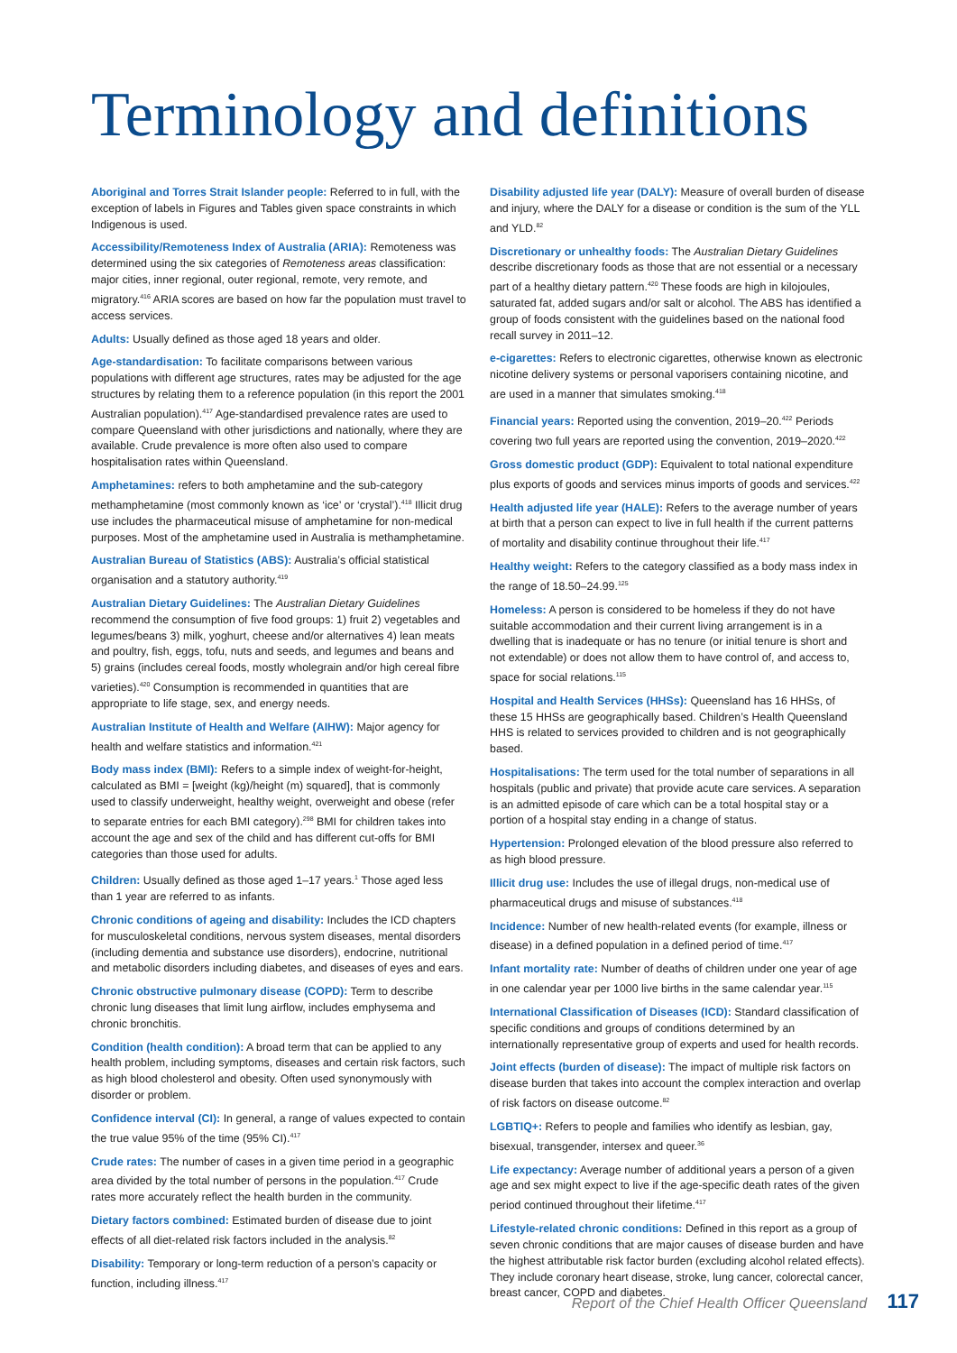Terminology and definitions
Aboriginal and Torres Strait Islander people: Referred to in full, with the exception of labels in Figures and Tables given space constraints in which Indigenous is used.
Accessibility/Remoteness Index of Australia (ARIA): Remoteness was determined using the six categories of Remoteness areas classification: major cities, inner regional, outer regional, remote, very remote, and migratory.<sup>416</sup> ARIA scores are based on how far the population must travel to access services.
Adults: Usually defined as those aged 18 years and older.
Age-standardisation: To facilitate comparisons between various populations with different age structures, rates may be adjusted for the age structures by relating them to a reference population (in this report the 2001 Australian population).<sup>417</sup> Age-standardised prevalence rates are used to compare Queensland with other jurisdictions and nationally, where they are available. Crude prevalence is more often also used to compare hospitalisation rates within Queensland.
Amphetamines: refers to both amphetamine and the sub-category methamphetamine (most commonly known as ‘ice’ or ‘crystal’).<sup>418</sup> Illicit drug use includes the pharmaceutical misuse of amphetamine for non-medical purposes. Most of the amphetamine used in Australia is methamphetamine.
Australian Bureau of Statistics (ABS): Australia’s official statistical organisation and a statutory authority.<sup>419</sup>
Australian Dietary Guidelines: The Australian Dietary Guidelines recommend the consumption of five food groups: 1) fruit 2) vegetables and legumes/beans 3) milk, yoghurt, cheese and/or alternatives 4) lean meats and poultry, fish, eggs, tofu, nuts and seeds, and legumes and beans and 5) grains (includes cereal foods, mostly wholegrain and/or high cereal fibre varieties).<sup>420</sup> Consumption is recommended in quantities that are appropriate to life stage, sex, and energy needs.
Australian Institute of Health and Welfare (AIHW): Major agency for health and welfare statistics and information.<sup>421</sup>
Body mass index (BMI): Refers to a simple index of weight-for-height, calculated as BMI = [weight (kg)/height (m) squared], that is commonly used to classify underweight, healthy weight, overweight and obese (refer to separate entries for each BMI category).<sup>298</sup> BMI for children takes into account the age and sex of the child and has different cut-offs for BMI categories than those used for adults.
Children: Usually defined as those aged 1–17 years.<sup>1</sup> Those aged less than 1 year are referred to as infants.
Chronic conditions of ageing and disability: Includes the ICD chapters for musculoskeletal conditions, nervous system diseases, mental disorders (including dementia and substance use disorders), endocrine, nutritional and metabolic disorders including diabetes, and diseases of eyes and ears.
Chronic obstructive pulmonary disease (COPD): Term to describe chronic lung diseases that limit lung airflow, includes emphysema and chronic bronchitis.
Condition (health condition): A broad term that can be applied to any health problem, including symptoms, diseases and certain risk factors, such as high blood cholesterol and obesity. Often used synonymously with disorder or problem.
Confidence interval (CI): In general, a range of values expected to contain the true value 95% of the time (95% CI).<sup>417</sup>
Crude rates: The number of cases in a given time period in a geographic area divided by the total number of persons in the population.<sup>417</sup> Crude rates more accurately reflect the health burden in the community.
Dietary factors combined: Estimated burden of disease due to joint effects of all diet-related risk factors included in the analysis.<sup>82</sup>
Disability: Temporary or long-term reduction of a person’s capacity or function, including illness.<sup>417</sup>
Disability adjusted life year (DALY): Measure of overall burden of disease and injury, where the DALY for a disease or condition is the sum of the YLL and YLD.<sup>82</sup>
Discretionary or unhealthy foods: The Australian Dietary Guidelines describe discretionary foods as those that are not essential or a necessary part of a healthy dietary pattern.<sup>420</sup> These foods are high in kilojoules, saturated fat, added sugars and/or salt or alcohol. The ABS has identified a group of foods consistent with the guidelines based on the national food recall survey in 2011–12.
e-cigarettes: Refers to electronic cigarettes, otherwise known as electronic nicotine delivery systems or personal vaporisers containing nicotine, and are used in a manner that simulates smoking.<sup>418</sup>
Financial years: Reported using the convention, 2019–20.<sup>422</sup> Periods covering two full years are reported using the convention, 2019–2020.<sup>422</sup>
Gross domestic product (GDP): Equivalent to total national expenditure plus exports of goods and services minus imports of goods and services.<sup>422</sup>
Health adjusted life year (HALE): Refers to the average number of years at birth that a person can expect to live in full health if the current patterns of mortality and disability continue throughout their life.<sup>417</sup>
Healthy weight: Refers to the category classified as a body mass index in the range of 18.50–24.99.<sup>125</sup>
Homeless: A person is considered to be homeless if they do not have suitable accommodation and their current living arrangement is in a dwelling that is inadequate or has no tenure (or initial tenure is short and not extendable) or does not allow them to have control of, and access to, space for social relations.<sup>115</sup>
Hospital and Health Services (HHSs): Queensland has 16 HHSs, of these 15 HHSs are geographically based. Children’s Health Queensland HHS is related to services provided to children and is not geographically based.
Hospitalisations: The term used for the total number of separations in all hospitals (public and private) that provide acute care services. A separation is an admitted episode of care which can be a total hospital stay or a portion of a hospital stay ending in a change of status.
Hypertension: Prolonged elevation of the blood pressure also referred to as high blood pressure.
Illicit drug use: Includes the use of illegal drugs, non-medical use of pharmaceutical drugs and misuse of substances.<sup>418</sup>
Incidence: Number of new health-related events (for example, illness or disease) in a defined population in a defined period of time.<sup>417</sup>
Infant mortality rate: Number of deaths of children under one year of age in one calendar year per 1000 live births in the same calendar year.<sup>115</sup>
International Classification of Diseases (ICD): Standard classification of specific conditions and groups of conditions determined by an internationally representative group of experts and used for health records.
Joint effects (burden of disease): The impact of multiple risk factors on disease burden that takes into account the complex interaction and overlap of risk factors on disease outcome.<sup>82</sup>
LGBTIQ+: Refers to people and families who identify as lesbian, gay, bisexual, transgender, intersex and queer.<sup>36</sup>
Life expectancy: Average number of additional years a person of a given age and sex might expect to live if the age-specific death rates of the given period continued throughout their lifetime.<sup>417</sup>
Lifestyle-related chronic conditions: Defined in this report as a group of seven chronic conditions that are major causes of disease burden and have the highest attributable risk factor burden (excluding alcohol related effects). They include coronary heart disease, stroke, lung cancer, colorectal cancer, breast cancer, COPD and diabetes.
Report of the Chief Health Officer Queensland 117